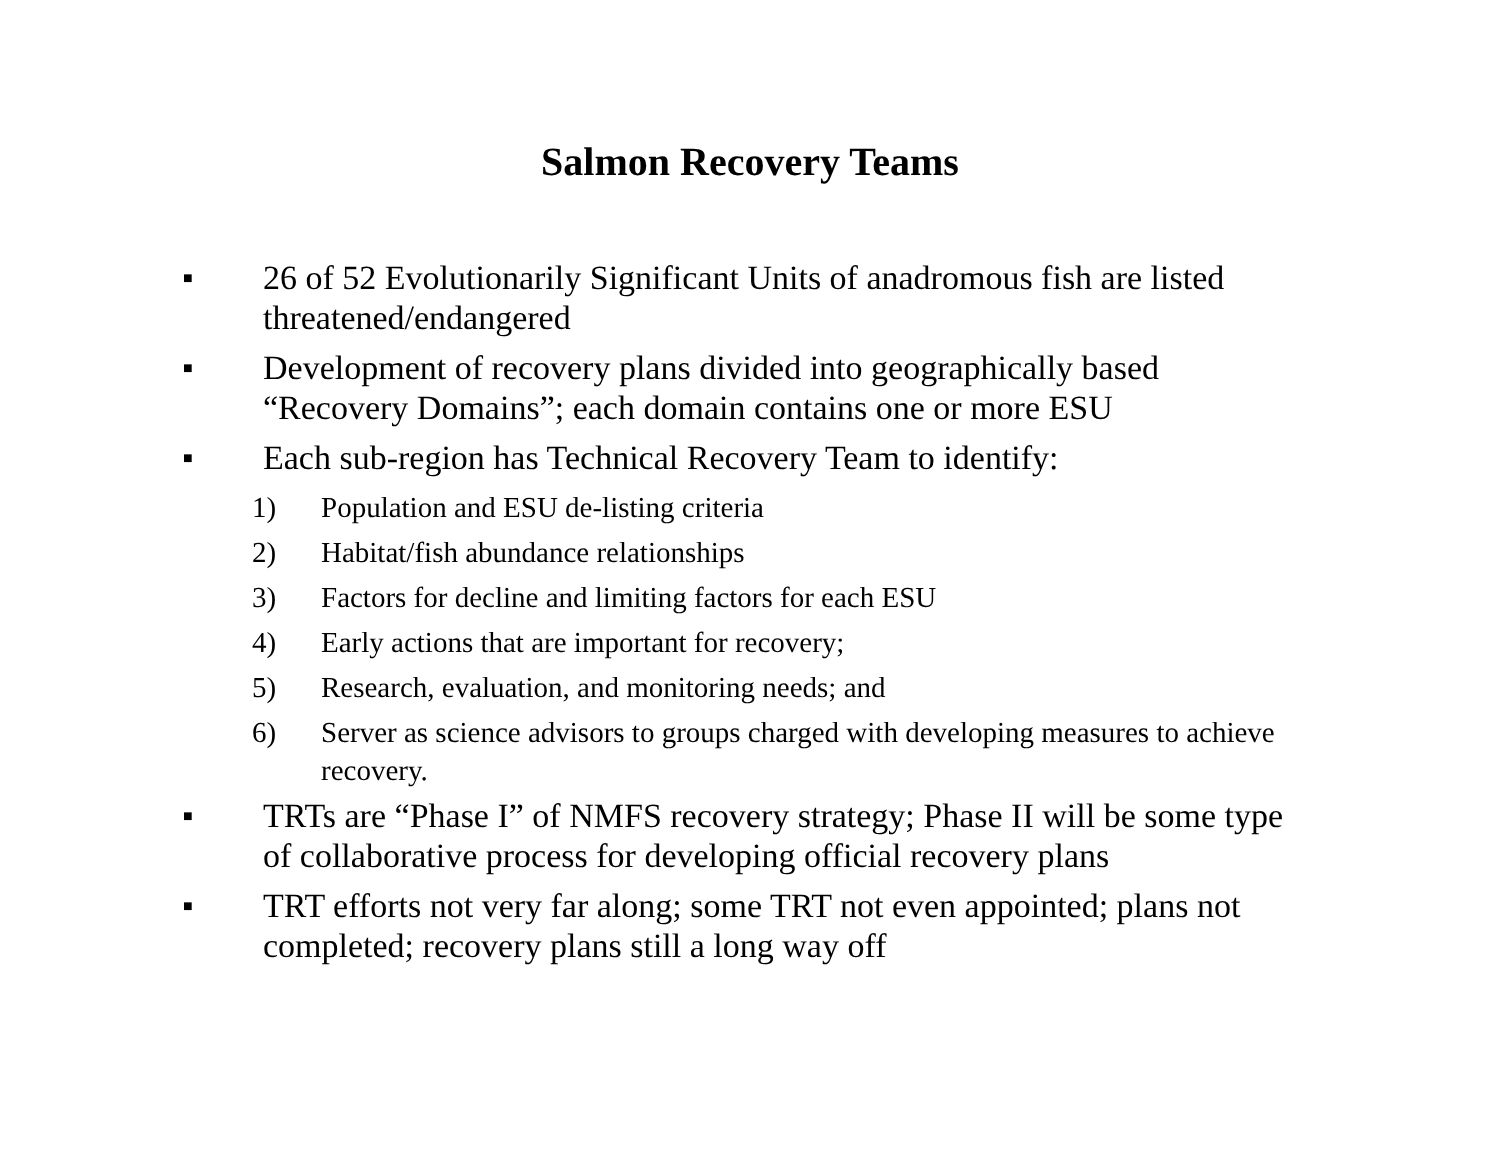Salmon Recovery Teams
■ 26 of 52 Evolutionarily Significant Units of anadromous fish are listed threatened/endangered
■ Development of recovery plans divided into geographically based “Recovery Domains”; each domain contains one or more ESU
■ Each sub-region has Technical Recovery Team to identify:
1) Population and ESU de-listing criteria
2) Habitat/fish abundance relationships
3) Factors for decline and limiting factors for each ESU
4) Early actions that are important for recovery;
5) Research, evaluation, and monitoring needs; and
6) Server as science advisors to groups charged with developing measures to achieve recovery.
■ TRTs are “Phase I” of NMFS recovery strategy; Phase II will be some type of collaborative process for developing official recovery plans
■ TRT efforts not very far along; some TRT not even appointed; plans not completed; recovery plans still a long way off